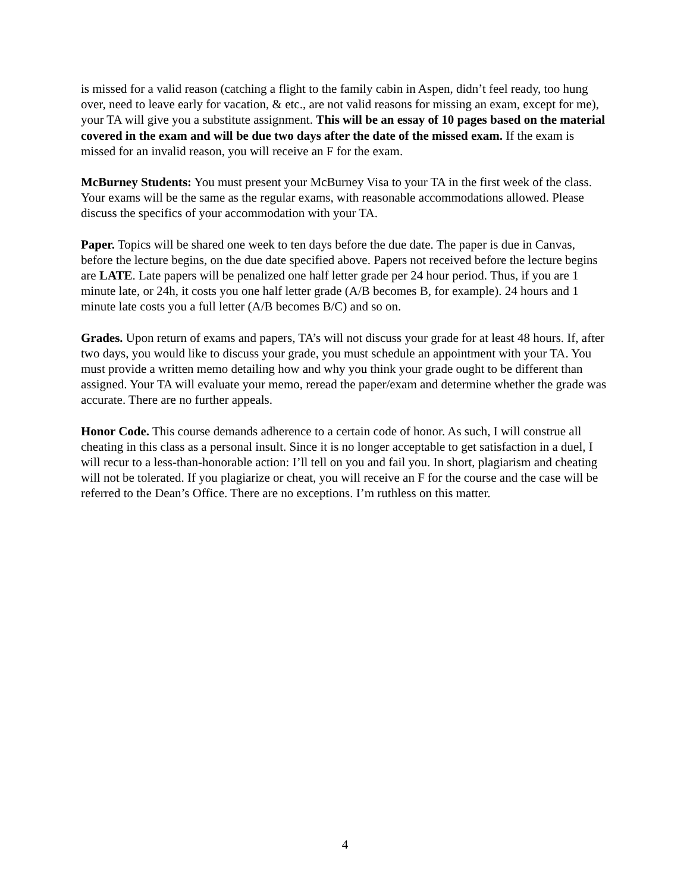is missed for a valid reason (catching a flight to the family cabin in Aspen, didn’t feel ready, too hung over, need to leave early for vacation, & etc., are not valid reasons for missing an exam, except for me), your TA will give you a substitute assignment. This will be an essay of 10 pages based on the material covered in the exam and will be due two days after the date of the missed exam. If the exam is missed for an invalid reason, you will receive an F for the exam.
McBurney Students: You must present your McBurney Visa to your TA in the first week of the class. Your exams will be the same as the regular exams, with reasonable accommodations allowed. Please discuss the specifics of your accommodation with your TA.
Paper. Topics will be shared one week to ten days before the due date. The paper is due in Canvas, before the lecture begins, on the due date specified above. Papers not received before the lecture begins are LATE. Late papers will be penalized one half letter grade per 24 hour period. Thus, if you are 1 minute late, or 24h, it costs you one half letter grade (A/B becomes B, for example). 24 hours and 1 minute late costs you a full letter (A/B becomes B/C) and so on.
Grades. Upon return of exams and papers, TA’s will not discuss your grade for at least 48 hours. If, after two days, you would like to discuss your grade, you must schedule an appointment with your TA. You must provide a written memo detailing how and why you think your grade ought to be different than assigned. Your TA will evaluate your memo, reread the paper/exam and determine whether the grade was accurate. There are no further appeals.
Honor Code. This course demands adherence to a certain code of honor. As such, I will construe all cheating in this class as a personal insult. Since it is no longer acceptable to get satisfaction in a duel, I will recur to a less-than-honorable action: I’ll tell on you and fail you. In short, plagiarism and cheating will not be tolerated. If you plagiarize or cheat, you will receive an F for the course and the case will be referred to the Dean’s Office. There are no exceptions. I’m ruthless on this matter.
4